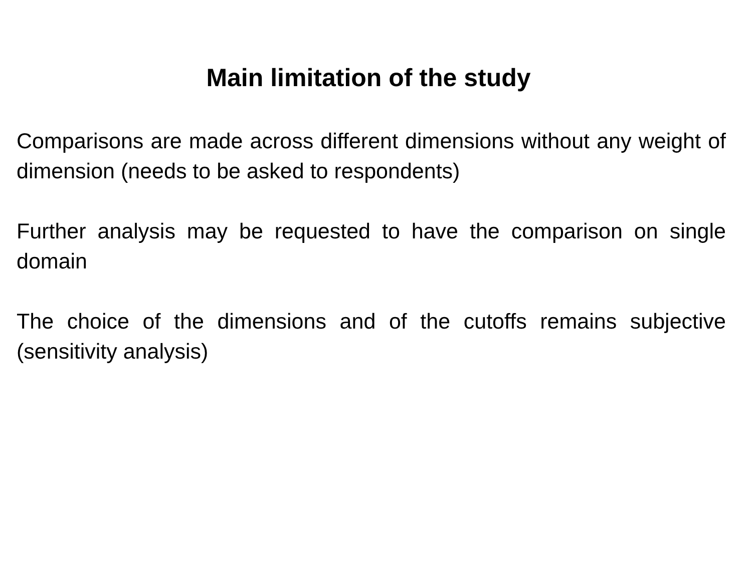Main limitation of the study
Comparisons are made across different dimensions without any weight of dimension (needs to be asked to respondents)
Further analysis may be requested to have the comparison on single domain
The choice of the dimensions and of the cutoffs remains subjective (sensitivity analysis)